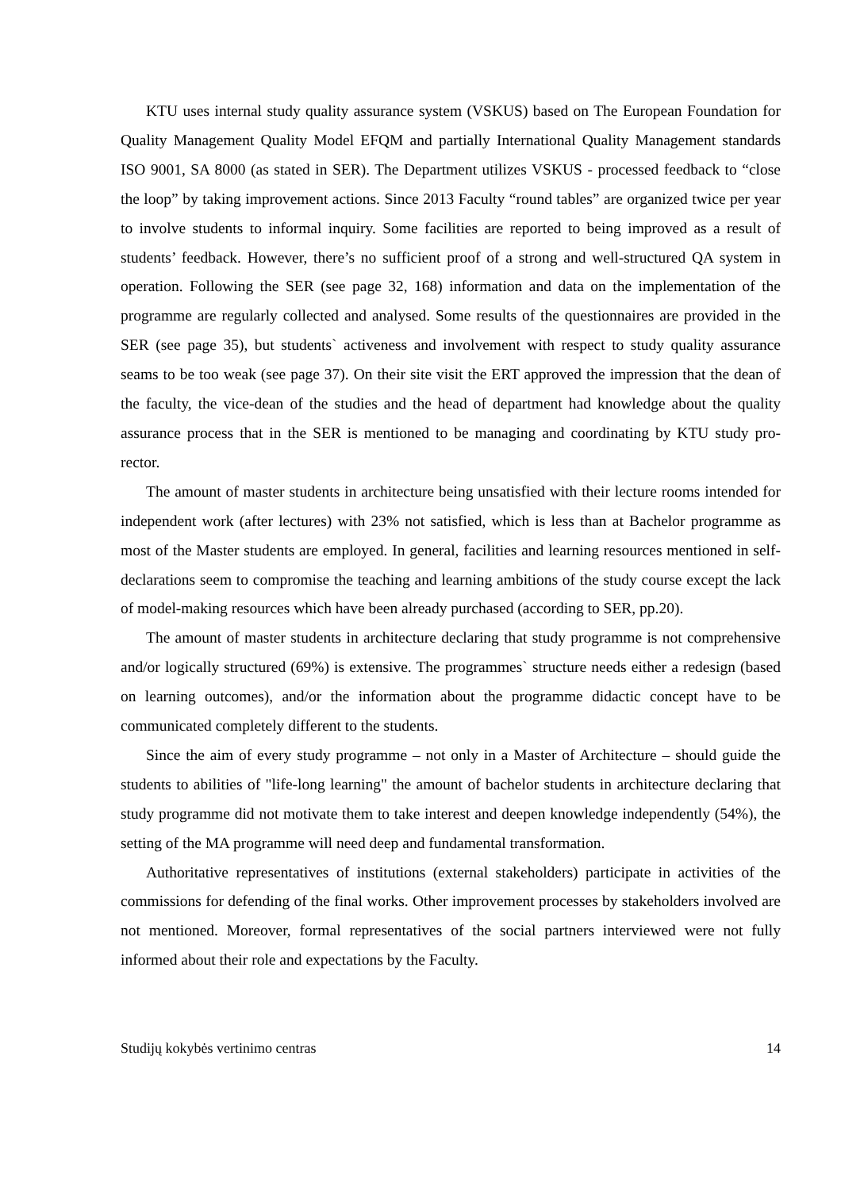KTU uses internal study quality assurance system (VSKUS) based on The European Foundation for Quality Management Quality Model EFQM and partially International Quality Management standards ISO 9001, SA 8000 (as stated in SER). The Department utilizes VSKUS - processed feedback to “close the loop” by taking improvement actions. Since 2013 Faculty “round tables” are organized twice per year to involve students to informal inquiry. Some facilities are reported to being improved as a result of students’ feedback. However, there’s no sufficient proof of a strong and well-structured QA system in operation. Following the SER (see page 32, 168) information and data on the implementation of the programme are regularly collected and analysed. Some results of the questionnaires are provided in the SER (see page 35), but students` activeness and involvement with respect to study quality assurance seams to be too weak (see page 37). On their site visit the ERT approved the impression that the dean of the faculty, the vice-dean of the studies and the head of department had knowledge about the quality assurance process that in the SER is mentioned to be managing and coordinating by KTU study pro-rector.
The amount of master students in architecture being unsatisfied with their lecture rooms intended for independent work (after lectures) with 23% not satisfied, which is less than at Bachelor programme as most of the Master students are employed. In general, facilities and learning resources mentioned in self-declarations seem to compromise the teaching and learning ambitions of the study course except the lack of model-making resources which have been already purchased (according to SER, pp.20).
The amount of master students in architecture declaring that study programme is not comprehensive and/or logically structured (69%) is extensive. The programmes` structure needs either a redesign (based on learning outcomes), and/or the information about the programme didactic concept have to be communicated completely different to the students.
Since the aim of every study programme – not only in a Master of Architecture – should guide the students to abilities of "life-long learning" the amount of bachelor students in architecture declaring that study programme did not motivate them to take interest and deepen knowledge independently (54%), the setting of the MA programme will need deep and fundamental transformation.
Authoritative representatives of institutions (external stakeholders) participate in activities of the commissions for defending of the final works. Other improvement processes by stakeholders involved are not mentioned. Moreover, formal representatives of the social partners interviewed were not fully informed about their role and expectations by the Faculty.
Studijų kokybės vertinimo centras 14